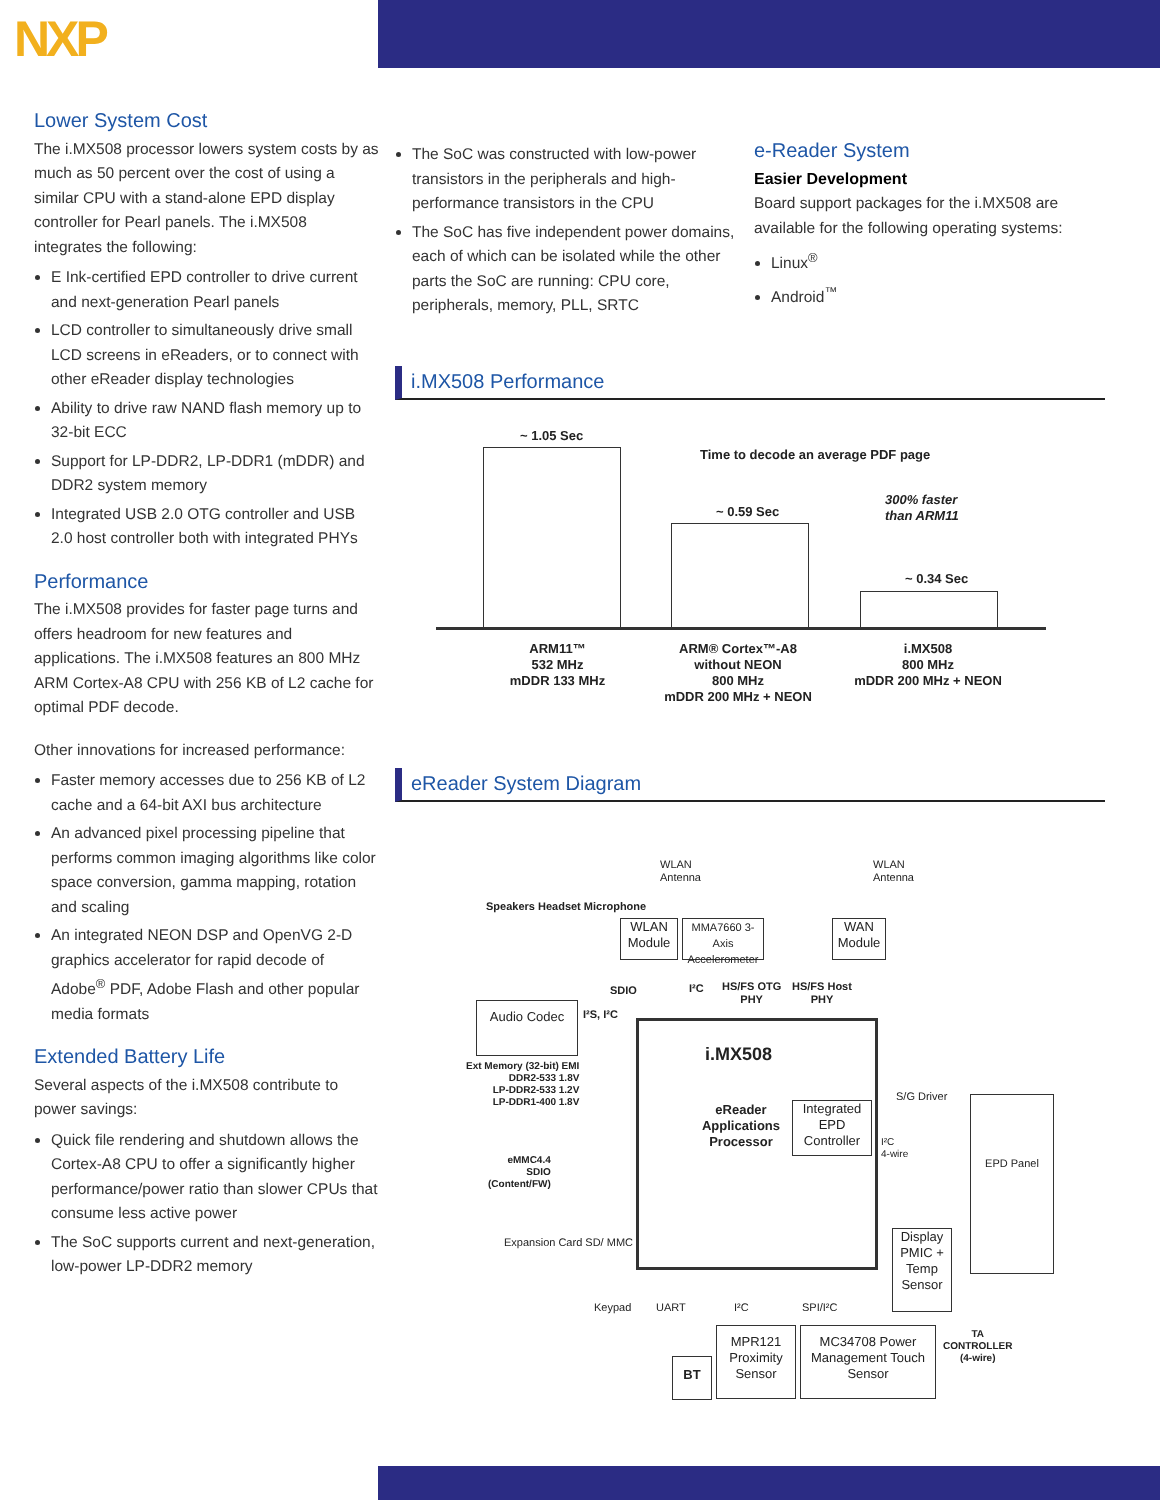NXP
Lower System Cost
The i.MX508 processor lowers system costs by as much as 50 percent over the cost of using a similar CPU with a stand-alone EPD display controller for Pearl panels. The i.MX508 integrates the following:
E Ink-certified EPD controller to drive current and next-generation Pearl panels
LCD controller to simultaneously drive small LCD screens in eReaders, or to connect with other eReader display technologies
Ability to drive raw NAND flash memory up to 32-bit ECC
Support for LP-DDR2, LP-DDR1 (mDDR) and DDR2 system memory
Integrated USB 2.0 OTG controller and USB 2.0 host controller both with integrated PHYs
Performance
The i.MX508 provides for faster page turns and offers headroom for new features and applications. The i.MX508 features an 800 MHz ARM Cortex-A8 CPU with 256 KB of L2 cache for optimal PDF decode.
Other innovations for increased performance:
Faster memory accesses due to 256 KB of L2 cache and a 64-bit AXI bus architecture
An advanced pixel processing pipeline that performs common imaging algorithms like color space conversion, gamma mapping, rotation and scaling
An integrated NEON DSP and OpenVG 2-D graphics accelerator for rapid decode of Adobe<sup>®</sup> PDF, Adobe Flash and other popular media formats
Extended Battery Life
Several aspects of the i.MX508 contribute to power savings:
Quick file rendering and shutdown allows the Cortex-A8 CPU to offer a significantly higher performance/power ratio than slower CPUs that consume less active power
The SoC supports current and next-generation, low-power LP-DDR2 memory
The SoC was constructed with low-power transistors in the peripherals and high-performance transistors in the CPU
The SoC has five independent power domains, each of which can be isolated while the other parts the SoC are running: CPU core, peripherals, memory, PLL, SRTC
e-Reader System
Easier Development
Board support packages for the i.MX508 are available for the following operating systems:
Linux<sup>®</sup>
Android<sup>™</sup>
i.MX508 Performance
~ 1.05 Sec
Time to decode an average PDF page
~ 0.59 Sec
300% faster
than ARM11
~ 0.34 Sec
ARM11™
532 MHz
mDDR 133 MHz
ARM® Cortex™-A8
without NEON
800 MHz
mDDR 200 MHz + NEON
i.MX508
800 MHz
mDDR 200 MHz + NEON
eReader System Diagram
i.MX508
eReader Applications Processor
Integrated EPD Controller
Audio Codec
WLAN Module
MMA7660 3-Axis Accelerometer
WAN Module
EPD Panel
Display PMIC + Temp Sensor
MPR121 Proximity Sensor
MC34708 Power Management Touch Sensor
BT
Speakers Headset Microphone
WLAN
Antenna
WLAN
Antenna
SDIO I²C
HS/FS OTG
PHY
HS/FS Host
PHY
I²S, I²C
Ext Memory (32-bit) EMI
DDR2-533 1.8V
LP-DDR2-533 1.2V
LP-DDR1-400 1.8V
S/G Driver
I²C
4-wire
eMMC4.4
SDIO
(Content/FW)
Expansion Card SD/ MMC
Keypad UART I²C SPI/I²C
TA
CONTROLLER
(4-wire)